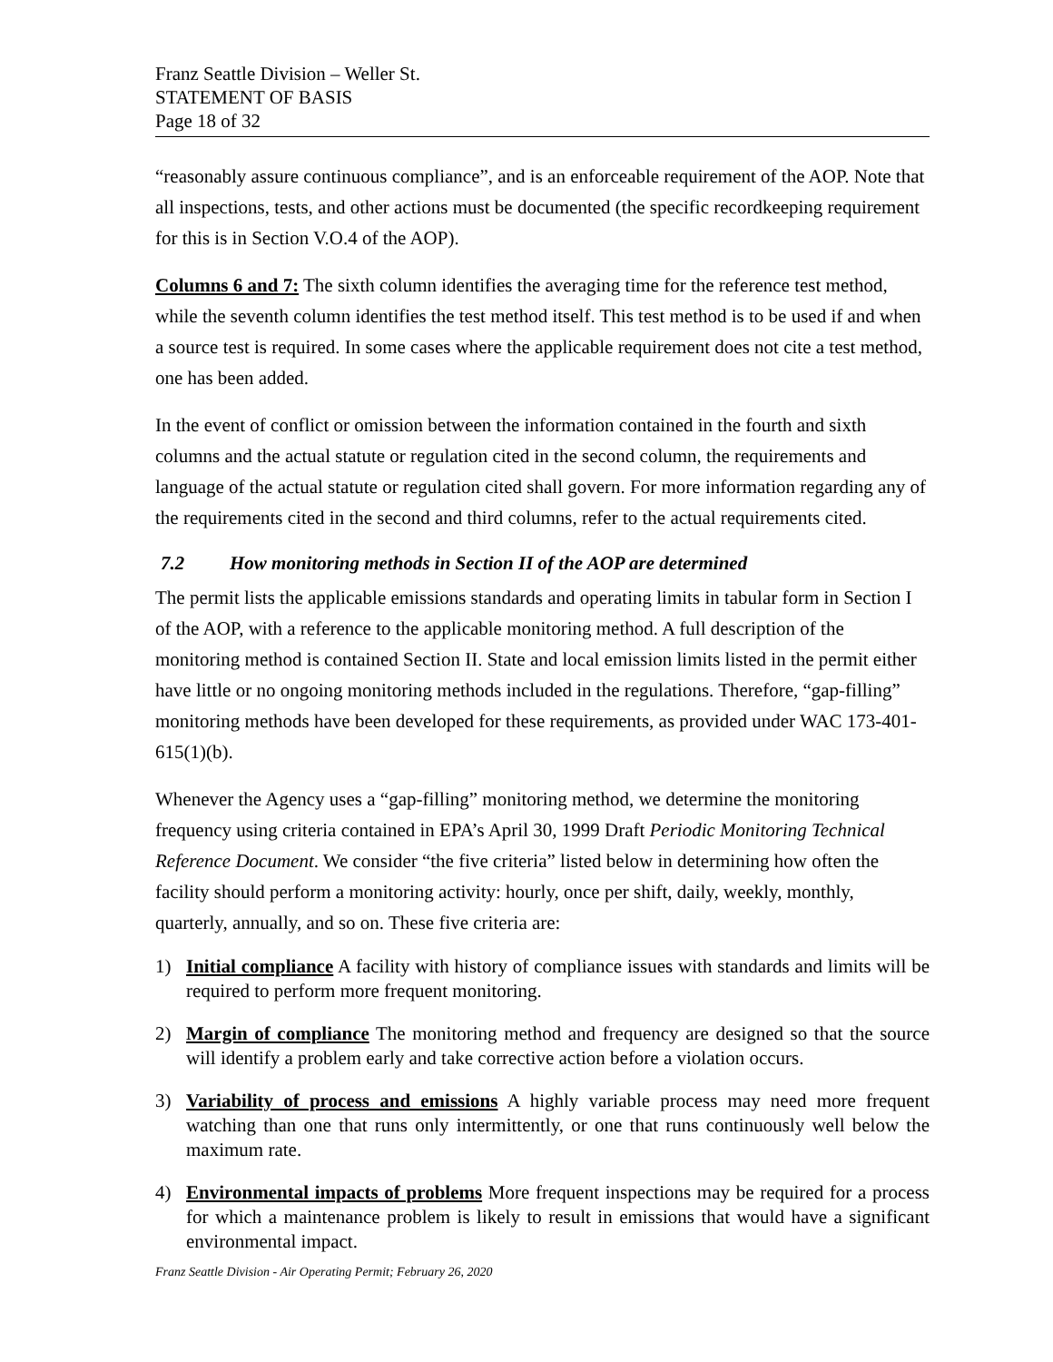Franz Seattle Division – Weller St.
STATEMENT OF BASIS
Page 18 of 32
“reasonably assure continuous compliance”, and is an enforceable requirement of the AOP. Note that all inspections, tests, and other actions must be documented (the specific recordkeeping requirement for this is in Section V.O.4 of the AOP).
Columns 6 and 7: The sixth column identifies the averaging time for the reference test method, while the seventh column identifies the test method itself. This test method is to be used if and when a source test is required. In some cases where the applicable requirement does not cite a test method, one has been added.
In the event of conflict or omission between the information contained in the fourth and sixth columns and the actual statute or regulation cited in the second column, the requirements and language of the actual statute or regulation cited shall govern. For more information regarding any of the requirements cited in the second and third columns, refer to the actual requirements cited.
7.2 How monitoring methods in Section II of the AOP are determined
The permit lists the applicable emissions standards and operating limits in tabular form in Section I of the AOP, with a reference to the applicable monitoring method. A full description of the monitoring method is contained Section II. State and local emission limits listed in the permit either have little or no ongoing monitoring methods included in the regulations. Therefore, “gap-filling” monitoring methods have been developed for these requirements, as provided under WAC 173-401-615(1)(b).
Whenever the Agency uses a “gap-filling” monitoring method, we determine the monitoring frequency using criteria contained in EPA’s April 30, 1999 Draft Periodic Monitoring Technical Reference Document. We consider “the five criteria” listed below in determining how often the facility should perform a monitoring activity: hourly, once per shift, daily, weekly, monthly, quarterly, annually, and so on. These five criteria are:
1) Initial compliance A facility with history of compliance issues with standards and limits will be required to perform more frequent monitoring.
2) Margin of compliance The monitoring method and frequency are designed so that the source will identify a problem early and take corrective action before a violation occurs.
3) Variability of process and emissions A highly variable process may need more frequent watching than one that runs only intermittently, or one that runs continuously well below the maximum rate.
4) Environmental impacts of problems More frequent inspections may be required for a process for which a maintenance problem is likely to result in emissions that would have a significant environmental impact.
Franz Seattle Division - Air Operating Permit; February 26, 2020